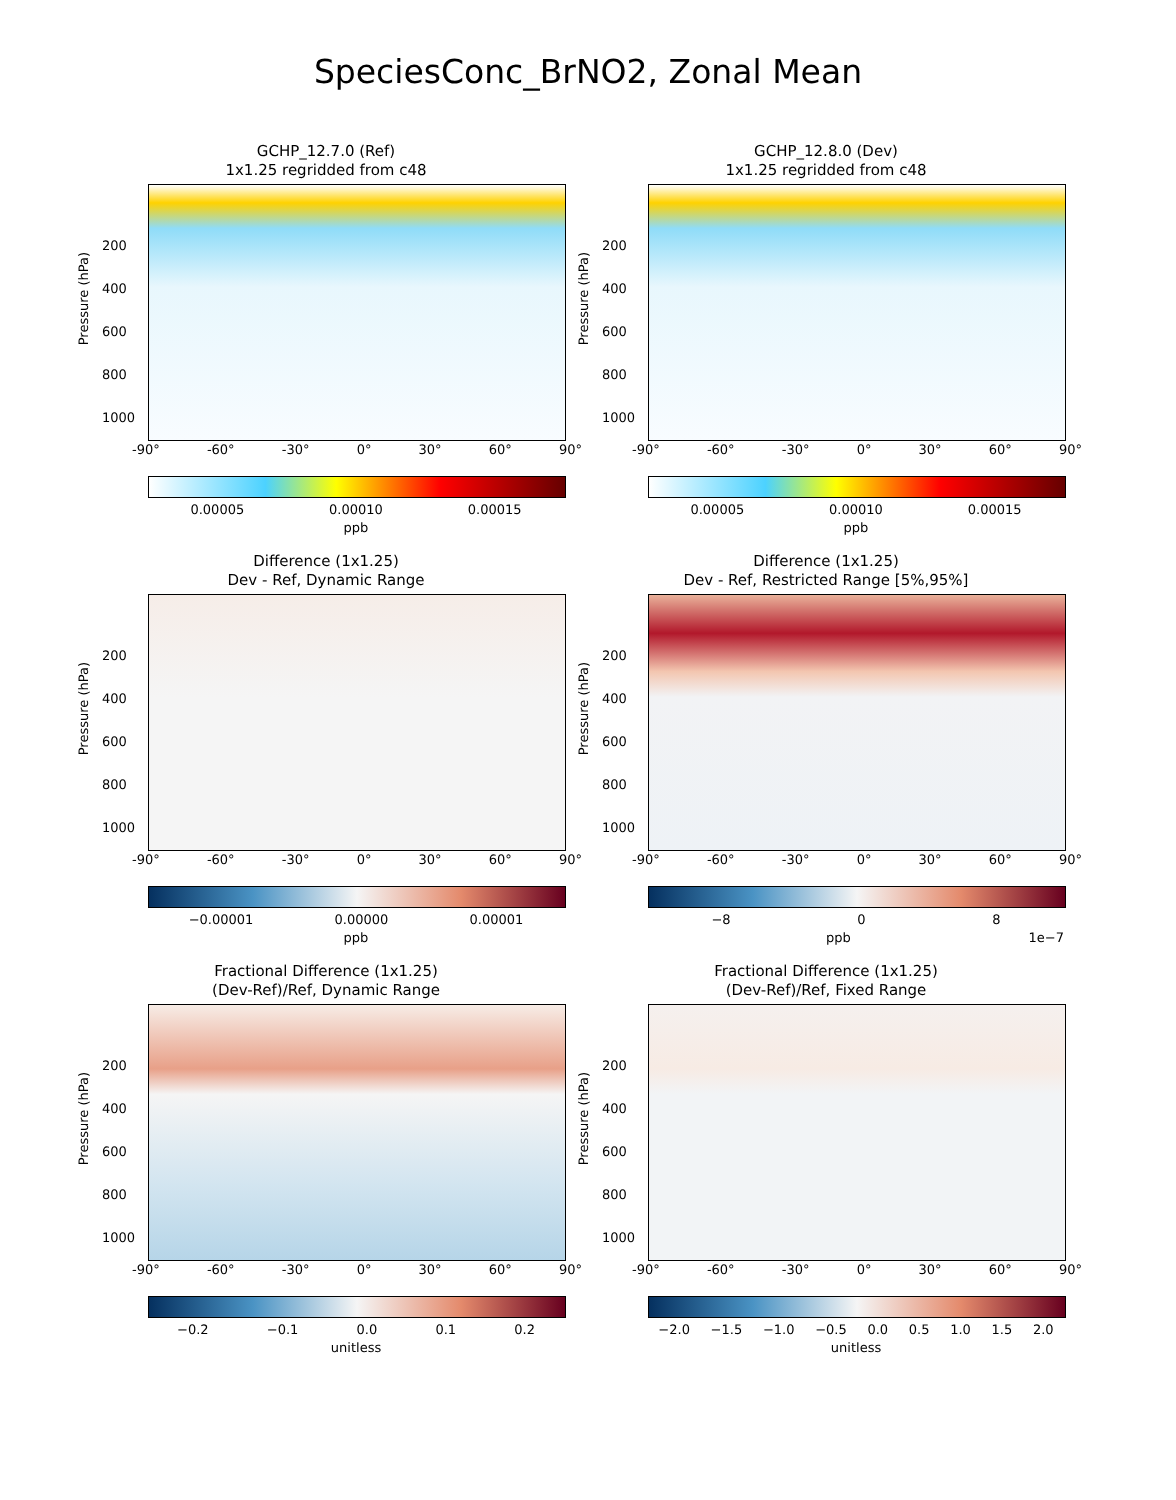SpeciesConc_BrNO2, Zonal Mean
GCHP_12.7.0 (Ref)
1x1.25 regridded from c48
Pressure (hPa)
200
400
600
800
1000
-90° -60° -30° 0° 30° 60° 90°
0.00005 0.00010 0.00015
ppb
GCHP_12.8.0 (Dev)
1x1.25 regridded from c48
Pressure (hPa)
200
400
600
800
1000
-90° -60° -30° 0° 30° 60° 90°
0.00005 0.00010 0.00015
ppb
Difference (1x1.25)
Dev - Ref, Dynamic Range
Pressure (hPa)
200
400
600
800
1000
-90° -60° -30° 0° 30° 60° 90°
−0.00001 0.00000 0.00001
ppb
Difference (1x1.25)
Dev - Ref, Restricted Range [5%,95%]
Pressure (hPa)
200
400
600
800
1000
-90° -60° -30° 0° 30° 60° 90°
−8 0 8
ppb 1e−7
Fractional Difference (1x1.25)
(Dev-Ref)/Ref, Dynamic Range
Pressure (hPa)
200
400
600
800
1000
-90° -60° -30° 0° 30° 60° 90°
−0.2 −0.1 0.0 0.1 0.2
unitless
Fractional Difference (1x1.25)
(Dev-Ref)/Ref, Fixed Range
Pressure (hPa)
200
400
600
800
1000
-90° -60° -30° 0° 30° 60° 90°
−2.0 −1.5 −1.0 −0.5 0.0 0.5 1.0 1.5 2.0
unitless